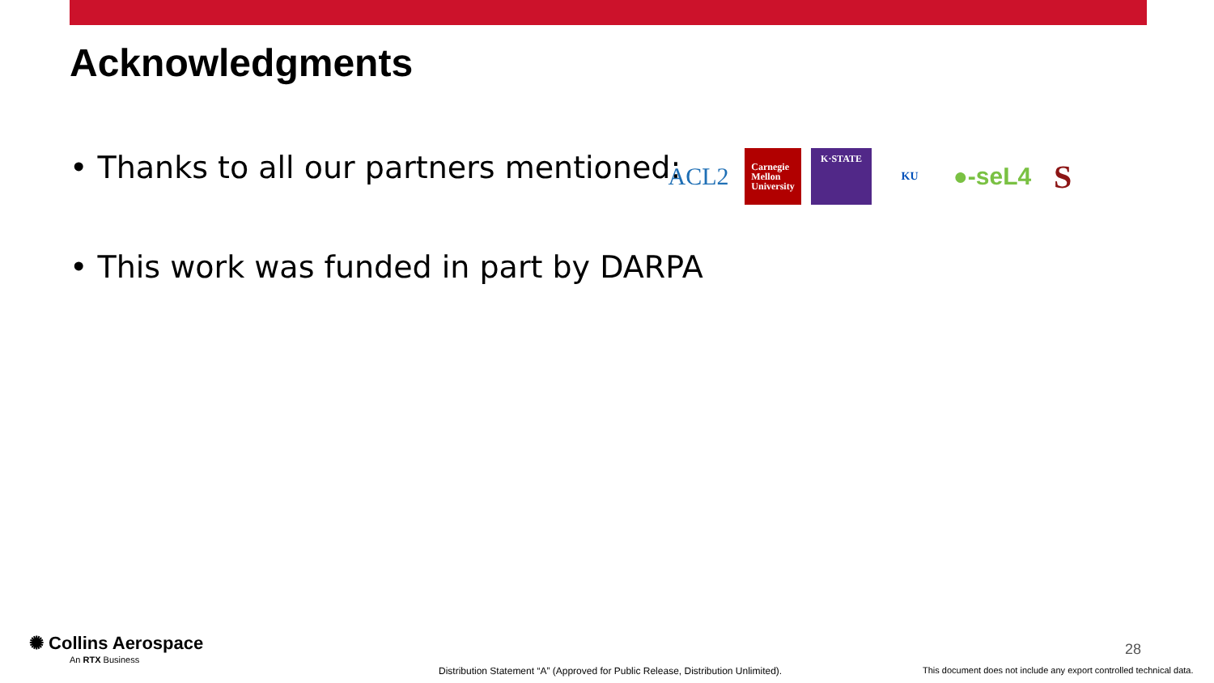Acknowledgments
• Thanks to all our partners mentioned:
ACL2
Carnegie
Mellon
University
K·STATE
KU
●-seL4
S
• This work was funded in part by DARPA
✺ Collins Aerospace
An RTX Business
28
Distribution Statement “A” (Approved for Public Release, Distribution Unlimited).
This document does not include any export controlled technical data.